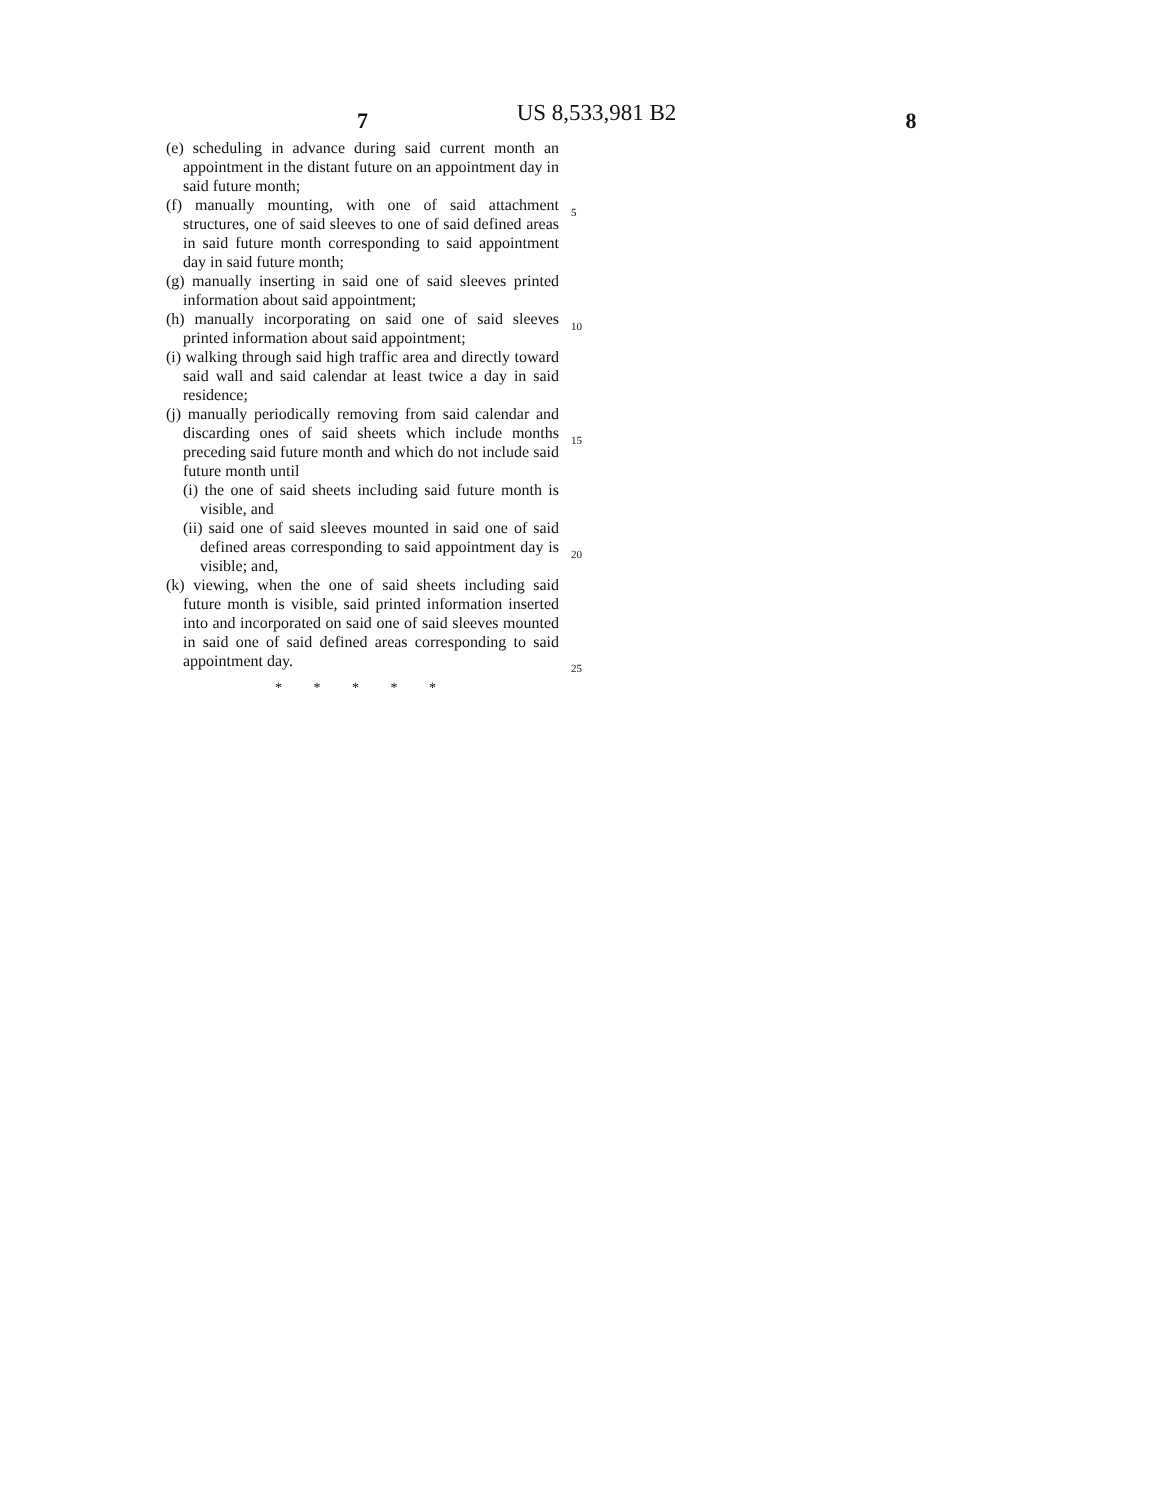US 8,533,981 B2
7
(e) scheduling in advance during said current month an appointment in the distant future on an appointment day in said future month;
(f) manually mounting, with one of said attachment structures, one of said sleeves to one of said defined areas in said future month corresponding to said appointment day in said future month;
(g) manually inserting in said one of said sleeves printed information about said appointment;
(h) manually incorporating on said one of said sleeves printed information about said appointment;
(i) walking through said high traffic area and directly toward said wall and said calendar at least twice a day in said residence;
(j) manually periodically removing from said calendar and discarding ones of said sheets which include months preceding said future month and which do not include said future month until
(i) the one of said sheets including said future month is visible, and
(ii) said one of said sleeves mounted in said one of said defined areas corresponding to said appointment day is visible; and,
(k) viewing, when the one of said sheets including said future month is visible, said printed information inserted into and incorporated on said one of said sleeves mounted in said one of said defined areas corresponding to said appointment day.
* * * * *
5
10
15
20
25
8